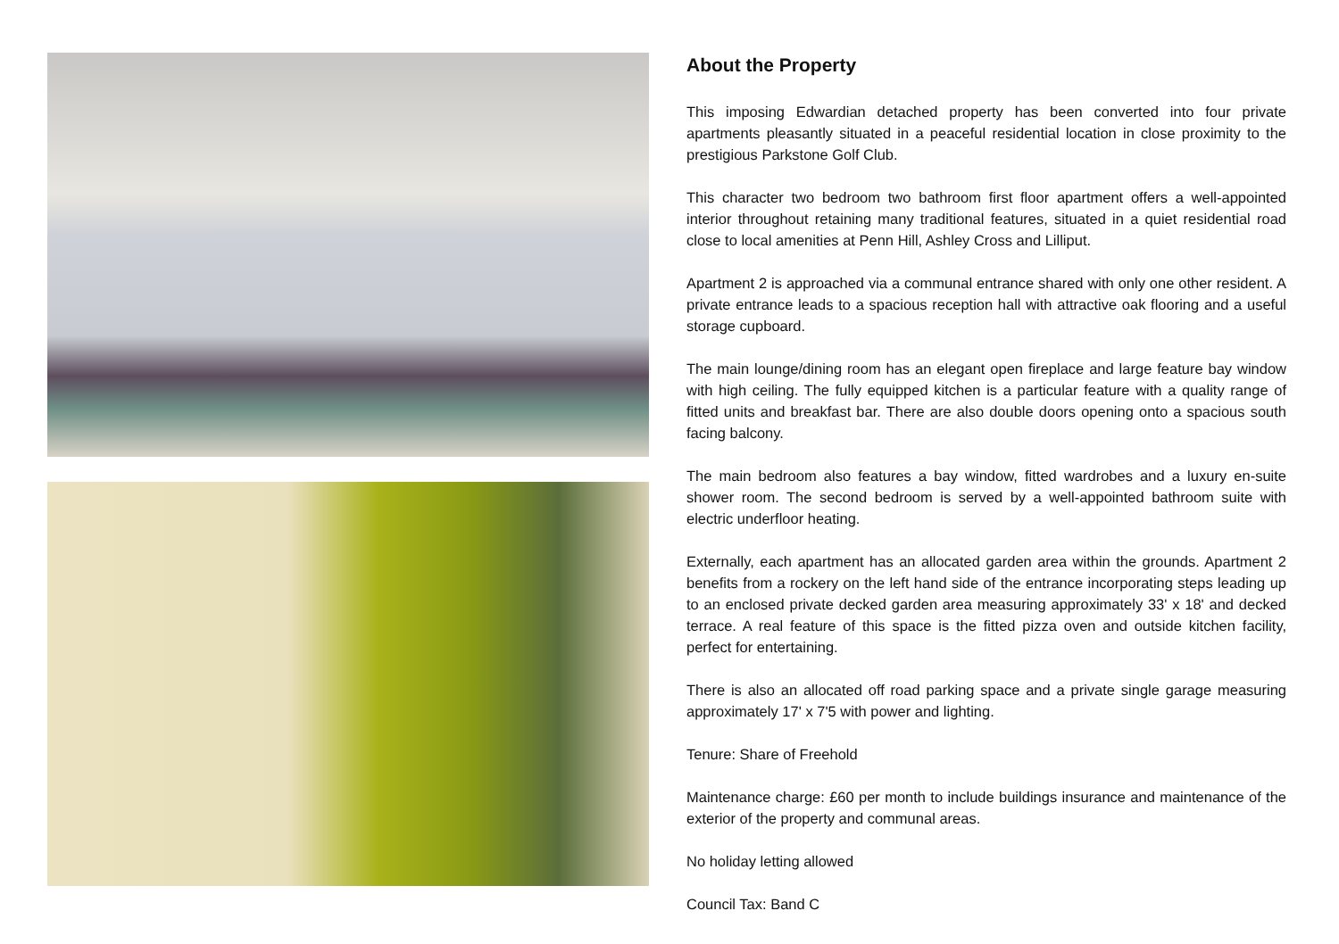About the Property
This imposing Edwardian detached property has been converted into four private apartments pleasantly situated in a peaceful residential location in close proximity to the prestigious Parkstone Golf Club.
This character two bedroom two bathroom first floor apartment offers a well-appointed interior throughout retaining many traditional features, situated in a quiet residential road close to local amenities at Penn Hill, Ashley Cross and Lilliput.
Apartment 2 is approached via a communal entrance shared with only one other resident. A private entrance leads to a spacious reception hall with attractive oak flooring and a useful storage cupboard.
The main lounge/dining room has an elegant open fireplace and large feature bay window with high ceiling. The fully equipped kitchen is a particular feature with a quality range of fitted units and breakfast bar. There are also double doors opening onto a spacious south facing balcony.
The main bedroom also features a bay window, fitted wardrobes and a luxury en-suite shower room. The second bedroom is served by a well-appointed bathroom suite with electric underfloor heating.
Externally, each apartment has an allocated garden area within the grounds. Apartment 2 benefits from a rockery on the left hand side of the entrance incorporating steps leading up to an enclosed private decked garden area measuring approximately 33' x 18' and decked terrace. A real feature of this space is the fitted pizza oven and outside kitchen facility, perfect for entertaining.
There is also an allocated off road parking space and a private single garage measuring approximately 17' x 7'5 with power and lighting.
Tenure: Share of Freehold
Maintenance charge: £60 per month to include buildings insurance and maintenance of the exterior of the property and communal areas.
No holiday letting allowed
Council Tax: Band C